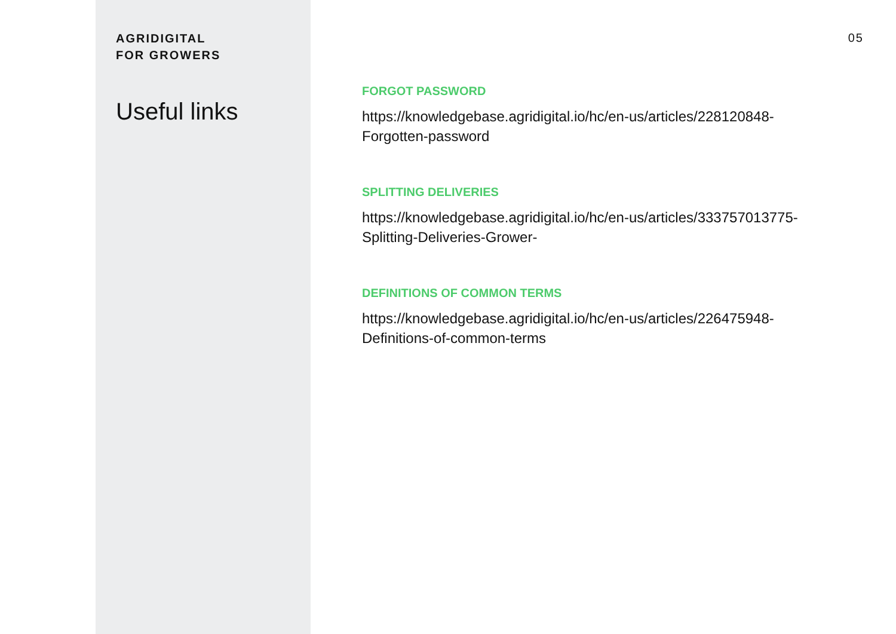AGRIDIGITAL
FOR GROWERS
Useful links
05
FORGOT PASSWORD
https://knowledgebase.agridigital.io/hc/en-us/articles/228120848-
Forgotten-password
SPLITTING DELIVERIES
https://knowledgebase.agridigital.io/hc/en-us/articles/333757013775-
Splitting-Deliveries-Grower-
DEFINITIONS OF COMMON TERMS
https://knowledgebase.agridigital.io/hc/en-us/articles/226475948-
Definitions-of-common-terms